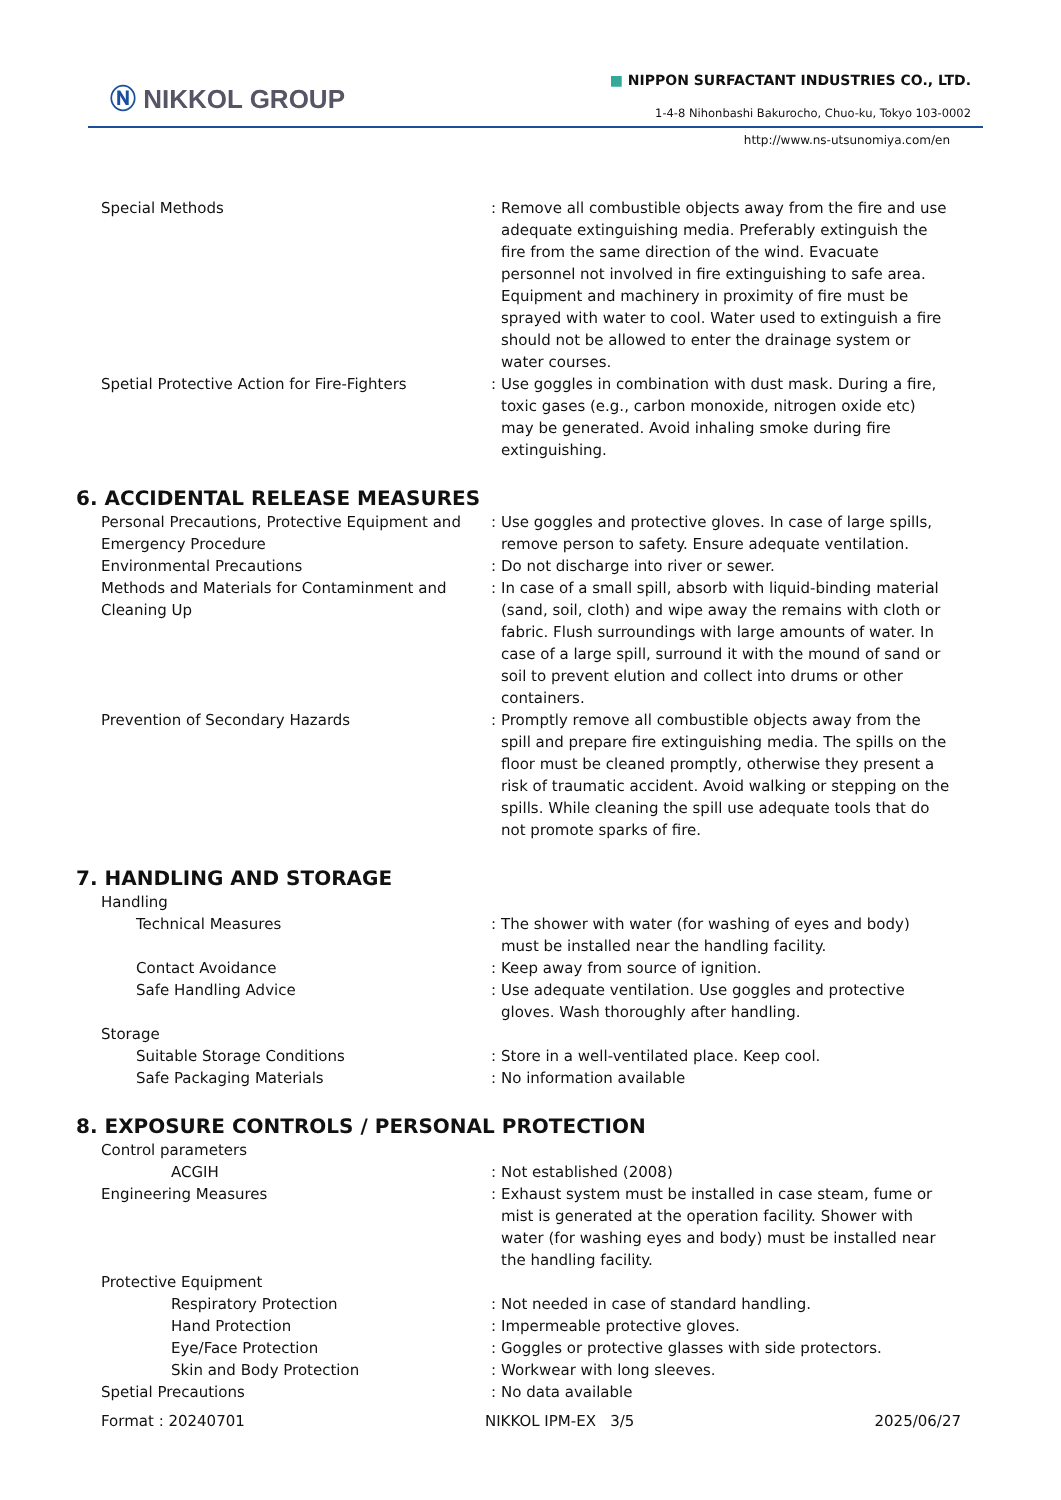Ⓝ NIKKOL GROUP
■ NIPPON SURFACTANT INDUSTRIES CO., LTD.
1-4-8 Nihonbashi Bakurocho, Chuo-ku, Tokyo 103-0002
http://www.ns-utsunomiya.com/en
Special Methods : Remove all combustible objects away from the fire and use adequate extinguishing media. Preferably extinguish the fire from the same direction of the wind. Evacuate personnel not involved in fire extinguishing to safe area. Equipment and machinery in proximity of fire must be sprayed with water to cool. Water used to extinguish a fire should not be allowed to enter the drainage system or water courses.
Spetial Protective Action for Fire-Fighters : Use goggles in combination with dust mask. During a fire, toxic gases (e.g., carbon monoxide, nitrogen oxide etc) may be generated. Avoid inhaling smoke during fire extinguishing.
6. ACCIDENTAL RELEASE MEASURES
Personal Precautions, Protective Equipment and Emergency Procedure
: Use goggles and protective gloves. In case of large spills, remove person to safety. Ensure adequate ventilation.
Environmental Precautions : Do not discharge into river or sewer.
Methods and Materials for Contaminment and Cleaning Up
: In case of a small spill, absorb with liquid-binding material (sand, soil, cloth) and wipe away the remains with cloth or fabric. Flush surroundings with large amounts of water. In case of a large spill, surround it with the mound of sand or soil to prevent elution and collect into drums or other containers.
Prevention of Secondary Hazards : Promptly remove all combustible objects away from the spill and prepare fire extinguishing media. The spills on the floor must be cleaned promptly, otherwise they present a risk of traumatic accident. Avoid walking or stepping on the spills. While cleaning the spill use adequate tools that do not promote sparks of fire.
7. HANDLING AND STORAGE
Handling
Technical Measures : The shower with water (for washing of eyes and body) must be installed near the handling facility.
Contact Avoidance : Keep away from source of ignition.
Safe Handling Advice : Use adequate ventilation. Use goggles and protective gloves. Wash thoroughly after handling.
Storage
Suitable Storage Conditions : Store in a well-ventilated place. Keep cool.
Safe Packaging Materials : No information available
8. EXPOSURE CONTROLS / PERSONAL PROTECTION
Control parameters
ACGIH : Not established (2008)
Engineering Measures : Exhaust system must be installed in case steam, fume or mist is generated at the operation facility. Shower with water (for washing eyes and body) must be installed near the handling facility.
Protective Equipment
Respiratory Protection : Not needed in case of standard handling.
Hand Protection : Impermeable protective gloves.
Eye/Face Protection : Goggles or protective glasses with side protectors.
Skin and Body Protection : Workwear with long sleeves.
Spetial Precautions : No data available
Format : 20240701 NIKKOL IPM-EX 3/5 2025/06/27